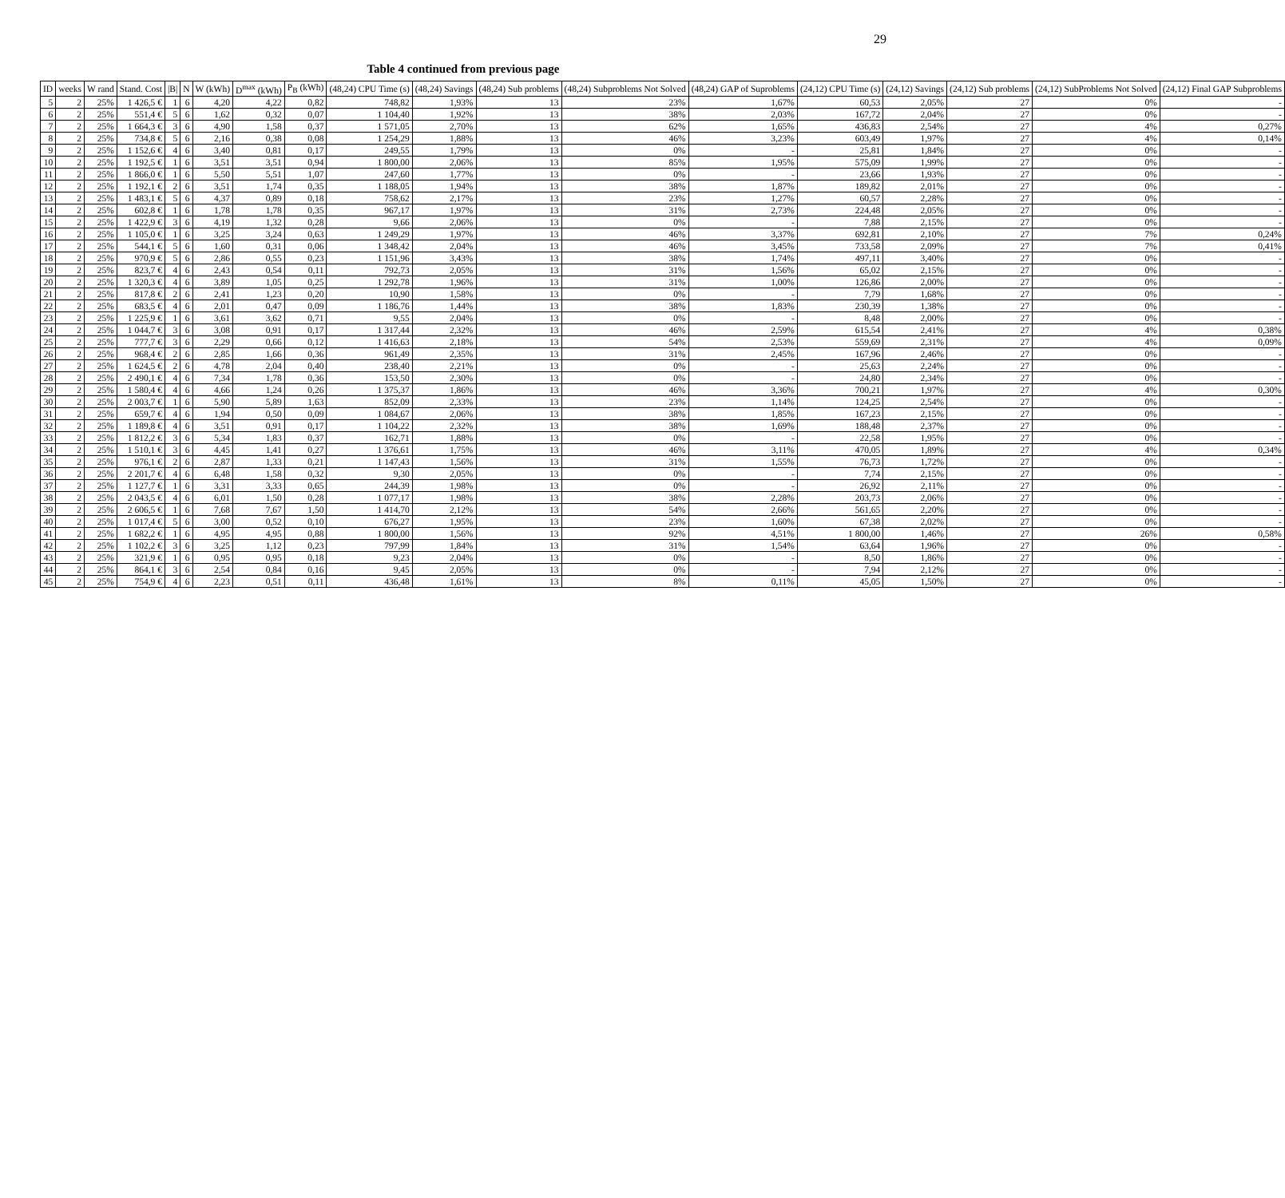29
Table 4 continued from previous page
| ID | weeks | W rand | Stand. Cost | /B/ | N | W (kWh) | D<sup>max</sup> (kWh) | P<sub>B</sub> (kWh) | (48,24) CPU Time (s) | (48,24) Savings | (48,24) Sub problems | (48,24) Subproblems Not Solved | (48,24) GAP of Suproblems | (24,12) CPU Time (s) | (24,12) Savings | (24,12) Sub problems | (24,12) SubProblems Not Solved | (24,12) Final GAP Subproblems |
| --- | --- | --- | --- | --- | --- | --- | --- | --- | --- | --- | --- | --- | --- | --- | --- | --- | --- | --- |
| 5 | 2 | 25% | 1 426,5 € | 1 | 6 | 4,20 | 4,22 | 0,82 | 748,82 | 1,93% | 13 | 23% | 1,67% | 60,53 | 2,05% | 27 | 0% | - |
| 6 | 2 | 25% | 551,4 € | 5 | 6 | 1,62 | 0,32 | 0,07 | 1 104,40 | 1,92% | 13 | 38% | 2,03% | 167,72 | 2,04% | 27 | 0% | - |
| 7 | 2 | 25% | 1 664,3 € | 3 | 6 | 4,90 | 1,58 | 0,37 | 1 571,05 | 2,70% | 13 | 62% | 1,65% | 436,83 | 2,54% | 27 | 4% | 0,27% |
| 8 | 2 | 25% | 734,8 € | 5 | 6 | 2,16 | 0,38 | 0,08 | 1 254,29 | 1,88% | 13 | 46% | 3,23% | 603,49 | 1,97% | 27 | 4% | 0,14% |
| 9 | 2 | 25% | 1 152,6 € | 4 | 6 | 3,40 | 0,81 | 0,17 | 249,55 | 1,79% | 13 | 0% | - | 25,81 | 1,84% | 27 | 0% | - |
| 10 | 2 | 25% | 1 192,5 € | 1 | 6 | 3,51 | 3,51 | 0,94 | 1 800,00 | 2,06% | 13 | 85% | 1,95% | 575,09 | 1,99% | 27 | 0% | - |
| 11 | 2 | 25% | 1 866,0 € | 1 | 6 | 5,50 | 5,51 | 1,07 | 247,60 | 1,77% | 13 | 0% | - | 23,66 | 1,93% | 27 | 0% | - |
| 12 | 2 | 25% | 1 192,1 € | 2 | 6 | 3,51 | 1,74 | 0,35 | 1 188,05 | 1,94% | 13 | 38% | 1,87% | 189,82 | 2,01% | 27 | 0% | - |
| 13 | 2 | 25% | 1 483,1 € | 5 | 6 | 4,37 | 0,89 | 0,18 | 758,62 | 2,17% | 13 | 23% | 1,27% | 60,57 | 2,28% | 27 | 0% | - |
| 14 | 2 | 25% | 602,8 € | 1 | 6 | 1,78 | 1,78 | 0,35 | 967,17 | 1,97% | 13 | 31% | 2,73% | 224,48 | 2,05% | 27 | 0% | - |
| 15 | 2 | 25% | 1 422,9 € | 3 | 6 | 4,19 | 1,32 | 0,28 | 9,66 | 2,06% | 13 | 0% | - | 7,88 | 2,15% | 27 | 0% | - |
| 16 | 2 | 25% | 1 105,0 € | 1 | 6 | 3,25 | 3,24 | 0,63 | 1 249,29 | 1,97% | 13 | 46% | 3,37% | 692,81 | 2,10% | 27 | 7% | 0,24% |
| 17 | 2 | 25% | 544,1 € | 5 | 6 | 1,60 | 0,31 | 0,06 | 1 348,42 | 2,04% | 13 | 46% | 3,45% | 733,58 | 2,09% | 27 | 7% | 0,41% |
| 18 | 2 | 25% | 970,9 € | 5 | 6 | 2,86 | 0,55 | 0,23 | 1 151,96 | 3,43% | 13 | 38% | 1,74% | 497,11 | 3,40% | 27 | 0% | - |
| 19 | 2 | 25% | 823,7 € | 4 | 6 | 2,43 | 0,54 | 0,11 | 792,73 | 2,05% | 13 | 31% | 1,56% | 65,02 | 2,15% | 27 | 0% | - |
| 20 | 2 | 25% | 1 320,3 € | 4 | 6 | 3,89 | 1,05 | 0,25 | 1 292,78 | 1,96% | 13 | 31% | 1,00% | 126,86 | 2,00% | 27 | 0% | - |
| 21 | 2 | 25% | 817,8 € | 2 | 6 | 2,41 | 1,23 | 0,20 | 10,90 | 1,58% | 13 | 0% | - | 7,79 | 1,68% | 27 | 0% | - |
| 22 | 2 | 25% | 683,5 € | 4 | 6 | 2,01 | 0,47 | 0,09 | 1 186,76 | 1,44% | 13 | 38% | 1,83% | 230,39 | 1,38% | 27 | 0% | - |
| 23 | 2 | 25% | 1 225,9 € | 1 | 6 | 3,61 | 3,62 | 0,71 | 9,55 | 2,04% | 13 | 0% | - | 8,48 | 2,00% | 27 | 0% | - |
| 24 | 2 | 25% | 1 044,7 € | 3 | 6 | 3,08 | 0,91 | 0,17 | 1 317,44 | 2,32% | 13 | 46% | 2,59% | 615,54 | 2,41% | 27 | 4% | 0,38% |
| 25 | 2 | 25% | 777,7 € | 3 | 6 | 2,29 | 0,66 | 0,12 | 1 416,63 | 2,18% | 13 | 54% | 2,53% | 559,69 | 2,31% | 27 | 4% | 0,09% |
| 26 | 2 | 25% | 968,4 € | 2 | 6 | 2,85 | 1,66 | 0,36 | 961,49 | 2,35% | 13 | 31% | 2,45% | 167,96 | 2,46% | 27 | 0% | - |
| 27 | 2 | 25% | 1 624,5 € | 2 | 6 | 4,78 | 2,04 | 0,40 | 238,40 | 2,21% | 13 | 0% | - | 25,63 | 2,24% | 27 | 0% | - |
| 28 | 2 | 25% | 2 490,1 € | 4 | 6 | 7,34 | 1,78 | 0,36 | 153,50 | 2,30% | 13 | 0% | - | 24,80 | 2,34% | 27 | 0% | - |
| 29 | 2 | 25% | 1 580,4 € | 4 | 6 | 4,66 | 1,24 | 0,26 | 1 375,37 | 1,86% | 13 | 46% | 3,36% | 700,21 | 1,97% | 27 | 4% | 0,30% |
| 30 | 2 | 25% | 2 003,7 € | 1 | 6 | 5,90 | 5,89 | 1,63 | 852,09 | 2,33% | 13 | 23% | 1,14% | 124,25 | 2,54% | 27 | 0% | - |
| 31 | 2 | 25% | 659,7 € | 4 | 6 | 1,94 | 0,50 | 0,09 | 1 084,67 | 2,06% | 13 | 38% | 1,85% | 167,23 | 2,15% | 27 | 0% | - |
| 32 | 2 | 25% | 1 189,8 € | 4 | 6 | 3,51 | 0,91 | 0,17 | 1 104,22 | 2,32% | 13 | 38% | 1,69% | 188,48 | 2,37% | 27 | 0% | - |
| 33 | 2 | 25% | 1 812,2 € | 3 | 6 | 5,34 | 1,83 | 0,37 | 162,71 | 1,88% | 13 | 0% | - | 22,58 | 1,95% | 27 | 0% | - |
| 34 | 2 | 25% | 1 510,1 € | 3 | 6 | 4,45 | 1,41 | 0,27 | 1 376,61 | 1,75% | 13 | 46% | 3,11% | 470,05 | 1,89% | 27 | 4% | 0,34% |
| 35 | 2 | 25% | 976,1 € | 2 | 6 | 2,87 | 1,33 | 0,21 | 1 147,43 | 1,56% | 13 | 31% | 1,55% | 76,73 | 1,72% | 27 | 0% | - |
| 36 | 2 | 25% | 2 201,7 € | 4 | 6 | 6,48 | 1,58 | 0,32 | 9,30 | 2,05% | 13 | 0% | - | 7,74 | 2,15% | 27 | 0% | - |
| 37 | 2 | 25% | 1 127,7 € | 1 | 6 | 3,31 | 3,33 | 0,65 | 244,39 | 1,98% | 13 | 0% | - | 26,92 | 2,11% | 27 | 0% | - |
| 38 | 2 | 25% | 2 043,5 € | 4 | 6 | 6,01 | 1,50 | 0,28 | 1 077,17 | 1,98% | 13 | 38% | 2,28% | 203,73 | 2,06% | 27 | 0% | - |
| 39 | 2 | 25% | 2 606,5 € | 1 | 6 | 7,68 | 7,67 | 1,50 | 1 414,70 | 2,12% | 13 | 54% | 2,66% | 561,65 | 2,20% | 27 | 0% | - |
| 40 | 2 | 25% | 1 017,4 € | 5 | 6 | 3,00 | 0,52 | 0,10 | 676,27 | 1,95% | 13 | 23% | 1,60% | 67,38 | 2,02% | 27 | 0% | - |
| 41 | 2 | 25% | 1 682,2 € | 1 | 6 | 4,95 | 4,95 | 0,88 | 1 800,00 | 1,56% | 13 | 92% | 4,51% | 1 800,00 | 1,46% | 27 | 26% | 0,58% |
| 42 | 2 | 25% | 1 102,2 € | 3 | 6 | 3,25 | 1,12 | 0,23 | 797,99 | 1,84% | 13 | 31% | 1,54% | 63,64 | 1,96% | 27 | 0% | - |
| 43 | 2 | 25% | 321,9 € | 1 | 6 | 0,95 | 0,95 | 0,18 | 9,23 | 2,04% | 13 | 0% | - | 8,50 | 1,86% | 27 | 0% | - |
| 44 | 2 | 25% | 864,1 € | 3 | 6 | 2,54 | 0,84 | 0,16 | 9,45 | 2,05% | 13 | 0% | - | 7,94 | 2,12% | 27 | 0% | - |
| 45 | 2 | 25% | 754,9 € | 4 | 6 | 2,23 | 0,51 | 0,11 | 436,48 | 1,61% | 13 | 8% | 0,11% | 45,05 | 1,50% | 27 | 0% | - |